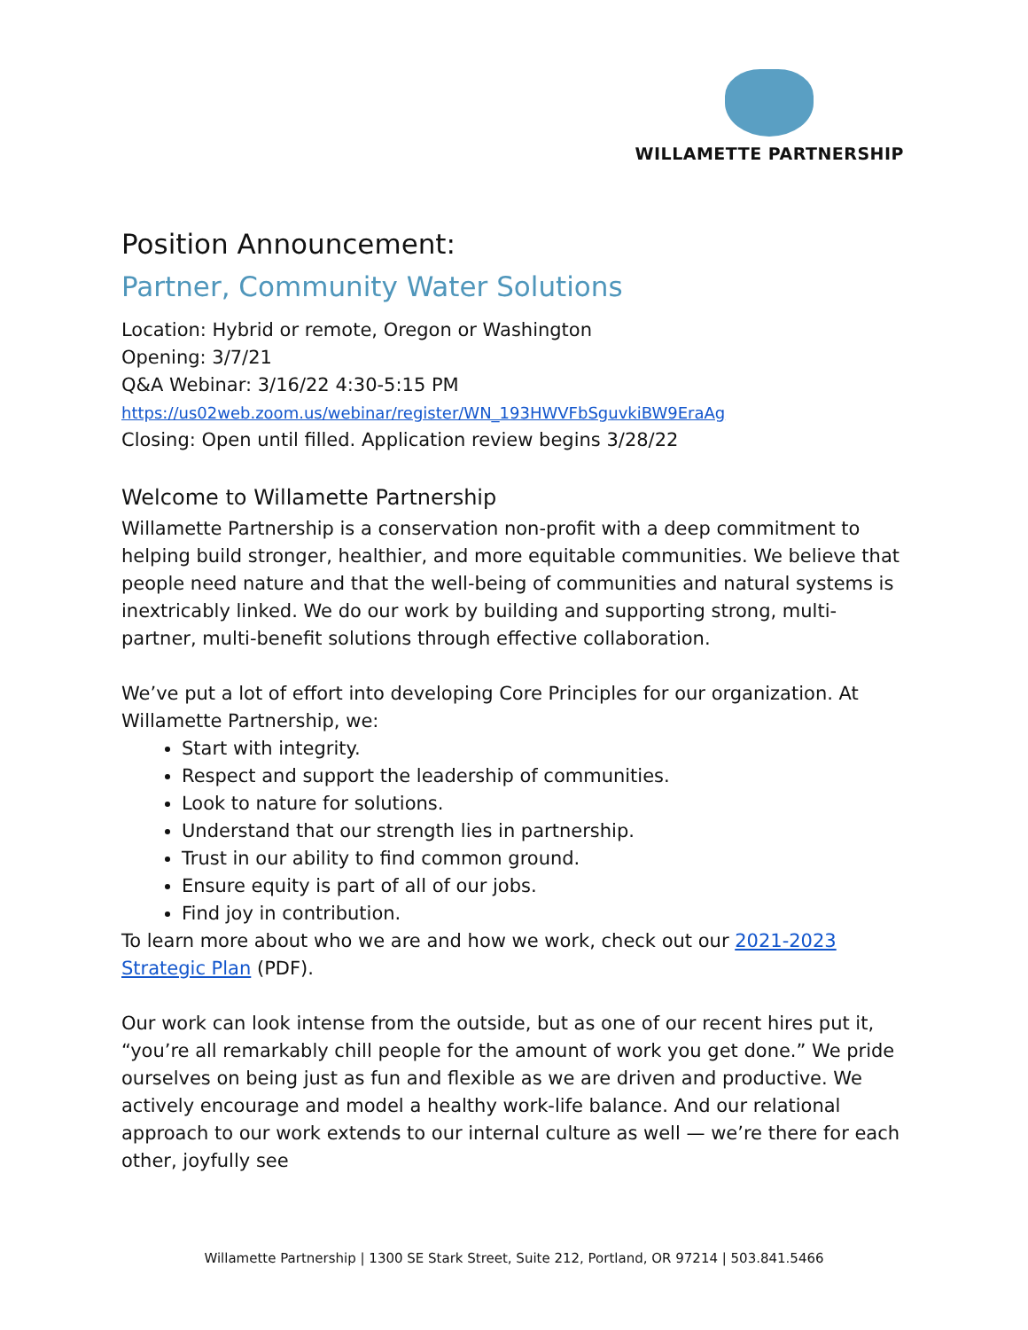WILLAMETTE PARTNERSHIP
Position Announcement:
Partner, Community Water Solutions
Location: Hybrid or remote, Oregon or Washington
Opening: 3/7/21
Q&A Webinar: 3/16/22 4:30-5:15 PM
https://us02web.zoom.us/webinar/register/WN_193HWVFbSguvkiBW9EraAg
Closing: Open until filled. Application review begins 3/28/22
Welcome to Willamette Partnership
Willamette Partnership is a conservation non-profit with a deep commitment to helping build stronger, healthier, and more equitable communities. We believe that people need nature and that the well-being of communities and natural systems is inextricably linked. We do our work by building and supporting strong, multi-partner, multi-benefit solutions through effective collaboration.
We’ve put a lot of effort into developing Core Principles for our organization. At Willamette Partnership, we:
Start with integrity.
Respect and support the leadership of communities.
Look to nature for solutions.
Understand that our strength lies in partnership.
Trust in our ability to find common ground.
Ensure equity is part of all of our jobs.
Find joy in contribution.
To learn more about who we are and how we work, check out our 2021-2023 Strategic Plan (PDF).
Our work can look intense from the outside, but as one of our recent hires put it, “you’re all remarkably chill people for the amount of work you get done.” We pride ourselves on being just as fun and flexible as we are driven and productive. We actively encourage and model a healthy work-life balance. And our relational approach to our work extends to our internal culture as well — we’re there for each other, joyfully see
Willamette Partnership | 1300 SE Stark Street, Suite 212, Portland, OR 97214 | 503.841.5466